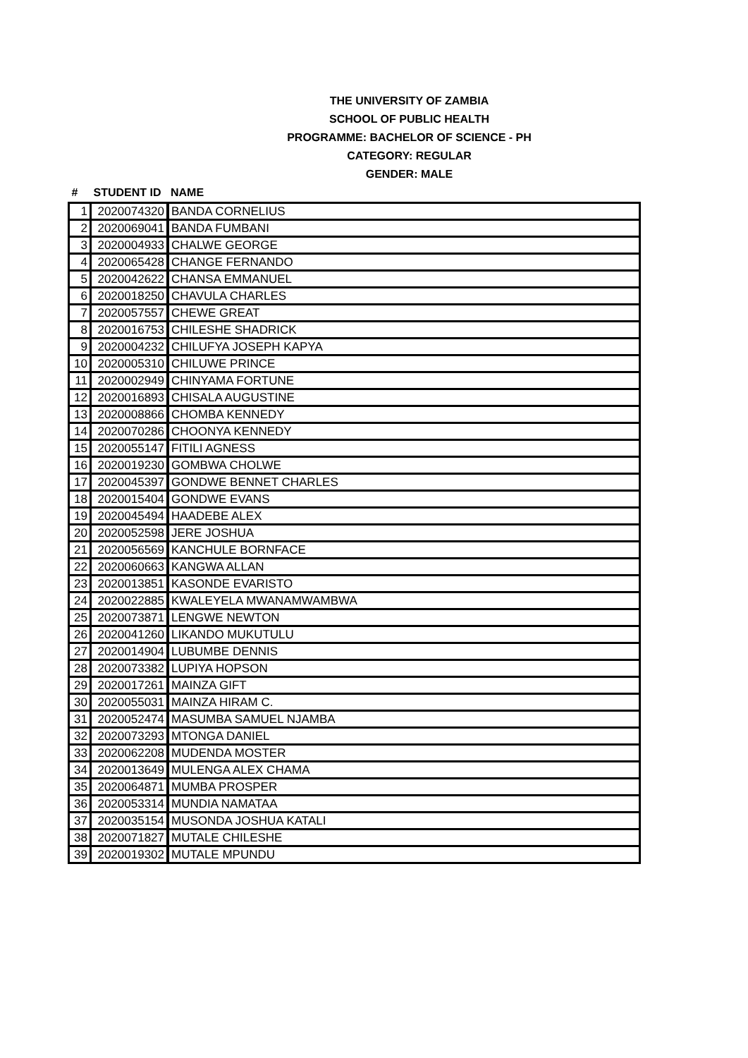THE UNIVERSITY OF ZAMBIA
SCHOOL OF PUBLIC HEALTH
PROGRAMME: BACHELOR OF SCIENCE - PH
CATEGORY: REGULAR
GENDER: MALE
| # | STUDENT ID | NAME |
| --- | --- | --- |
| 1 | 2020074320 | BANDA CORNELIUS |
| 2 | 2020069041 | BANDA FUMBANI |
| 3 | 2020004933 | CHALWE GEORGE |
| 4 | 2020065428 | CHANGE FERNANDO |
| 5 | 2020042622 | CHANSA EMMANUEL |
| 6 | 2020018250 | CHAVULA CHARLES |
| 7 | 2020057557 | CHEWE GREAT |
| 8 | 2020016753 | CHILESHE SHADRICK |
| 9 | 2020004232 | CHILUFYA JOSEPH KAPYA |
| 10 | 2020005310 | CHILUWE PRINCE |
| 11 | 2020002949 | CHINYAMA FORTUNE |
| 12 | 2020016893 | CHISALA AUGUSTINE |
| 13 | 2020008866 | CHOMBA KENNEDY |
| 14 | 2020070286 | CHOONYA KENNEDY |
| 15 | 2020055147 | FITILI AGNESS |
| 16 | 2020019230 | GOMBWA CHOLWE |
| 17 | 2020045397 | GONDWE BENNET CHARLES |
| 18 | 2020015404 | GONDWE EVANS |
| 19 | 2020045494 | HAADEBE ALEX |
| 20 | 2020052598 | JERE JOSHUA |
| 21 | 2020056569 | KANCHULE BORNFACE |
| 22 | 2020060663 | KANGWA ALLAN |
| 23 | 2020013851 | KASONDE EVARISTO |
| 24 | 2020022885 | KWALEYELA MWANAMWAMBWA |
| 25 | 2020073871 | LENGWE NEWTON |
| 26 | 2020041260 | LIKANDO MUKUTULU |
| 27 | 2020014904 | LUBUMBE DENNIS |
| 28 | 2020073382 | LUPIYA HOPSON |
| 29 | 2020017261 | MAINZA GIFT |
| 30 | 2020055031 | MAINZA HIRAM C. |
| 31 | 2020052474 | MASUMBA SAMUEL NJAMBA |
| 32 | 2020073293 | MTONGA DANIEL |
| 33 | 2020062208 | MUDENDA MOSTER |
| 34 | 2020013649 | MULENGA ALEX CHAMA |
| 35 | 2020064871 | MUMBA PROSPER |
| 36 | 2020053314 | MUNDIA NAMATAA |
| 37 | 2020035154 | MUSONDA JOSHUA KATALI |
| 38 | 2020071827 | MUTALE CHILESHE |
| 39 | 2020019302 | MUTALE MPUNDU |